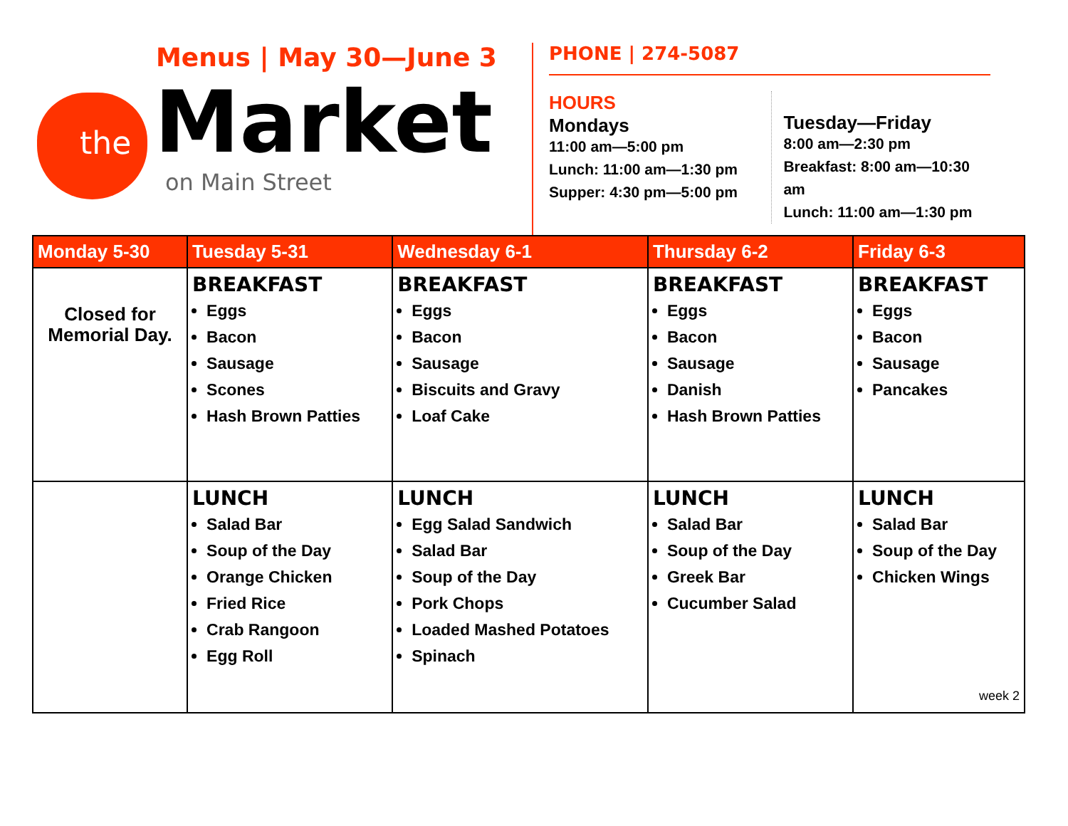the
Menus | May 30—June 3
Market
on Main Street
PHONE | 274-5087
HOURS
Mondays
11:00 am—5:00 pm
Lunch: 11:00 am—1:30 pm
Supper: 4:30 pm—5:00 pm
Tuesday—Friday
8:00 am—2:30 pm
Breakfast: 8:00 am—10:30 am
Lunch: 11:00 am—1:30 pm
| Monday 5-30 | Tuesday 5-31 | Wednesday 6-1 | Thursday 6-2 | Friday 6-3 |
| --- | --- | --- | --- | --- |
| Closed for Memorial Day. | BREAKFAST Eggs Bacon Sausage Scones Hash Brown Patties | BREAKFAST Eggs Bacon Sausage Biscuits and Gravy Loaf Cake | BREAKFAST Eggs Bacon Sausage Danish Hash Brown Patties | BREAKFAST Eggs Bacon Sausage Pancakes |
| | LUNCH Salad Bar Soup of the Day Orange Chicken Fried Rice Crab Rangoon Egg Roll | LUNCH Egg Salad Sandwich Salad Bar Soup of the Day Pork Chops Loaded Mashed Potatoes Spinach | LUNCH Salad Bar Soup of the Day Greek Bar Cucumber Salad | LUNCH Salad Bar Soup of the Day Chicken Wings week 2 |